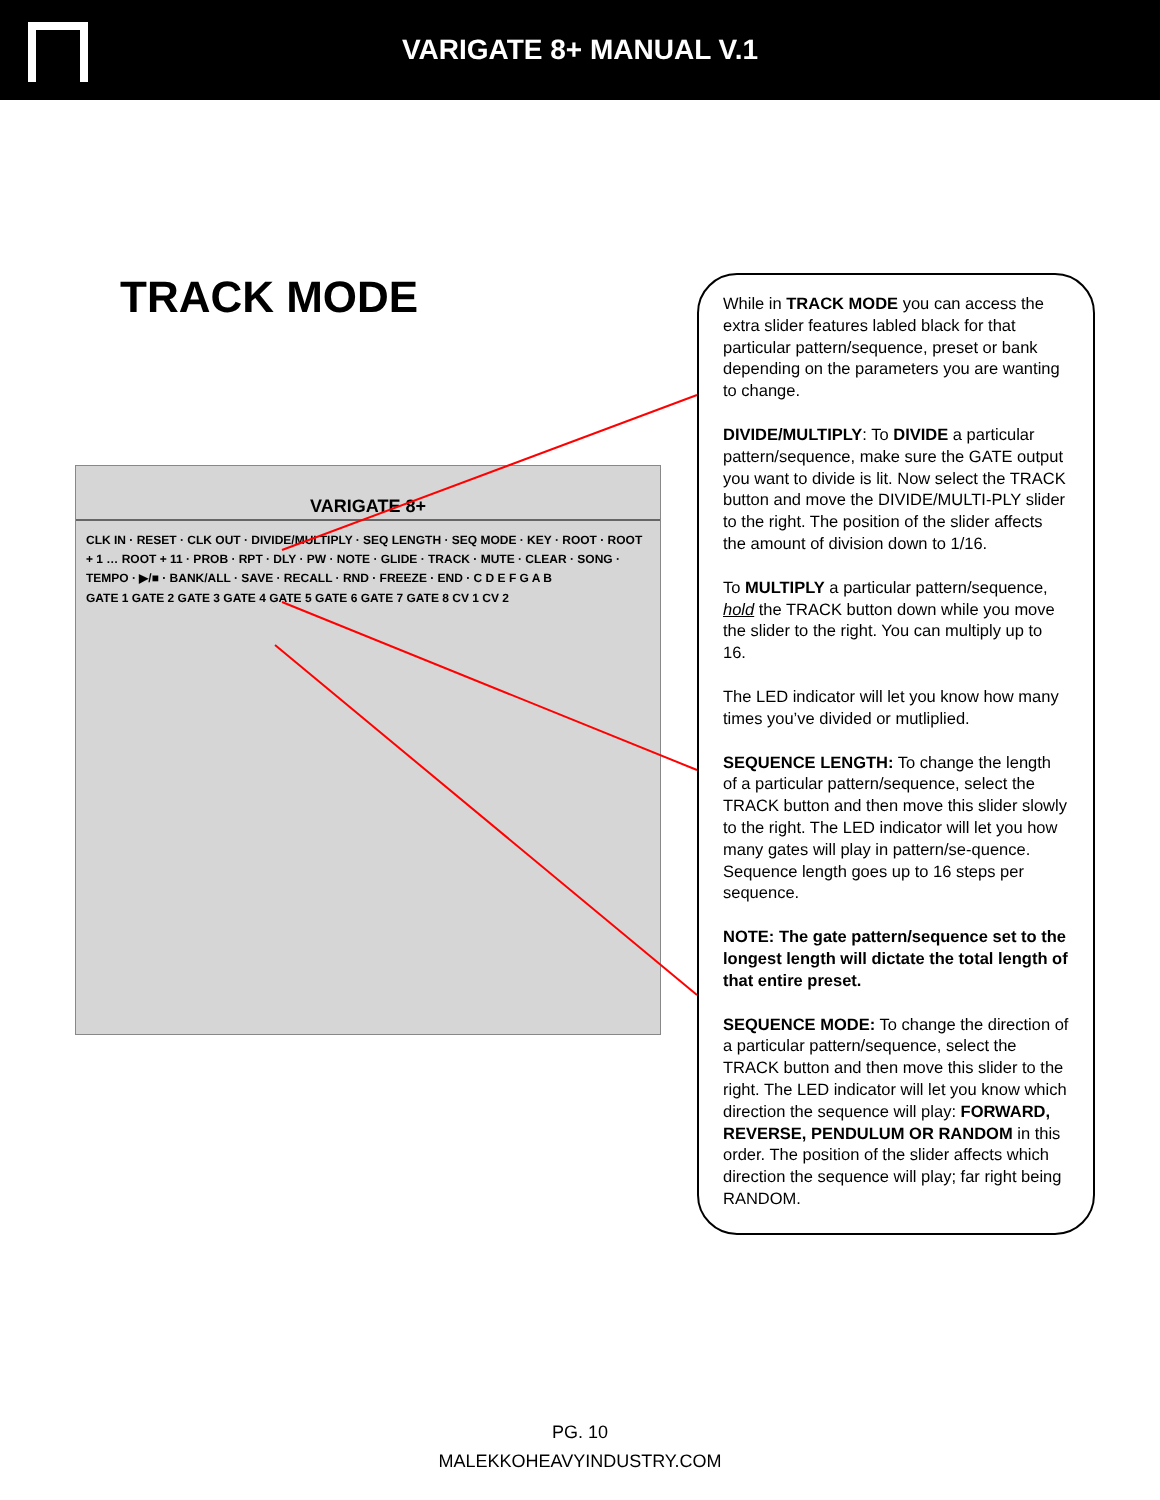VARIGATE 8+ MANUAL V.1
TRACK MODE
VARIGATE 8+
CLK IN · RESET · CLK OUT · DIVIDE/MULTIPLY · SEQ LENGTH · SEQ MODE · KEY · ROOT · ROOT + 1 … ROOT + 11 · PROB · RPT · DLY · PW · NOTE · GLIDE · TRACK · MUTE · CLEAR · SONG · TEMPO · ▶/■ · BANK/ALL · SAVE · RECALL · RND · FREEZE · END · C D E F G A B
GATE 1 GATE 2 GATE 3 GATE 4 GATE 5 GATE 6 GATE 7 GATE 8 CV 1 CV 2
While in TRACK MODE you can access the extra slider features labled black for that particular pattern/sequence, preset or bank depending on the parameters you are wanting to change.
DIVIDE/MULTIPLY: To DIVIDE a particular pattern/sequence, make sure the GATE output you want to divide is lit. Now select the TRACK button and move the DIVIDE/MULTI-PLY slider to the right. The position of the slider affects the amount of division down to 1/16.
To MULTIPLY a particular pattern/sequence, hold the TRACK button down while you move the slider to the right. You can multiply up to 16.
The LED indicator will let you know how many times you’ve divided or mutliplied.
SEQUENCE LENGTH: To change the length of a particular pattern/sequence, select the TRACK button and then move this slider slowly to the right. The LED indicator will let you how many gates will play in pattern/se-quence. Sequence length goes up to 16 steps per sequence.
NOTE: The gate pattern/sequence set to the longest length will dictate the total length of that entire preset.
SEQUENCE MODE: To change the direction of a particular pattern/sequence, select the TRACK button and then move this slider to the right. The LED indicator will let you know which direction the sequence will play: FORWARD, REVERSE, PENDULUM OR RANDOM in this order. The position of the slider affects which direction the sequence will play; far right being RANDOM.
PG. 10
MALEKKOHEAVYINDUSTRY.COM